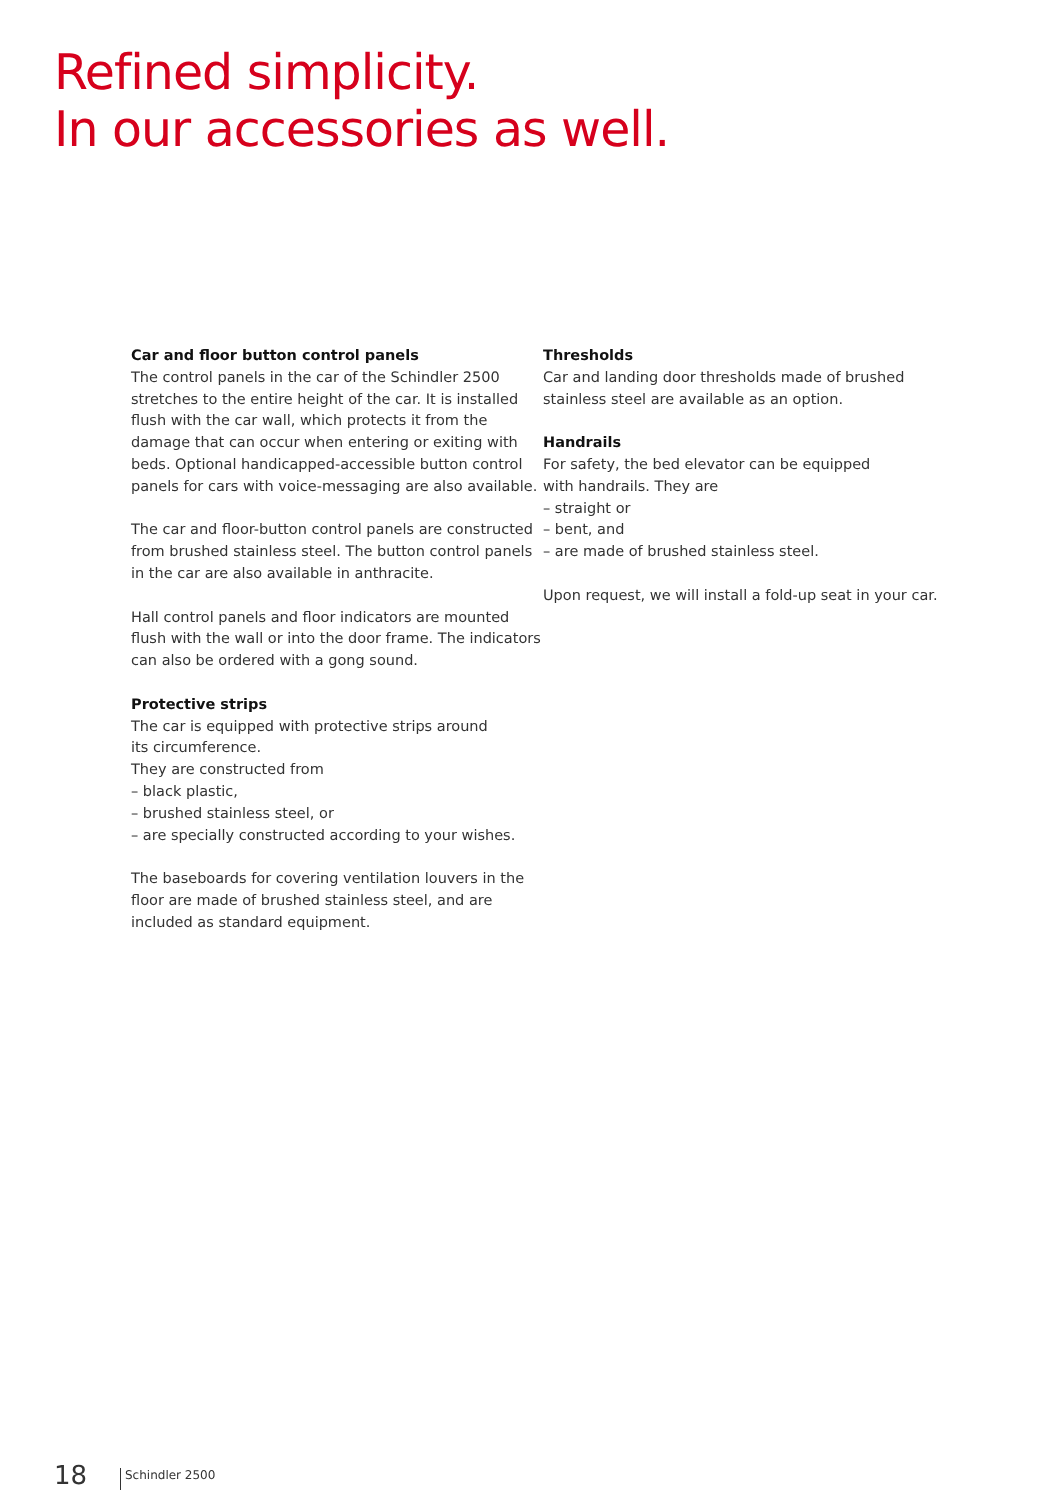Refined simplicity.
In our accessories as well.
Car and floor button control panels
The control panels in the car of the Schindler 2500 stretches to the entire height of the car. It is installed flush with the car wall, which protects it from the damage that can occur when entering or exiting with beds. Optional handicapped-accessible button control panels for cars with voice-messaging are also available.
The car and floor-button control panels are constructed from brushed stainless steel. The button control panels in the car are also available in anthracite.
Hall control panels and floor indicators are mounted flush with the wall or into the door frame. The indicators can also be ordered with a gong sound.
Protective strips
The car is equipped with protective strips around
its circumference.
They are constructed from
– black plastic,
– brushed stainless steel, or
– are specially constructed according to your wishes.
The baseboards for covering ventilation louvers in the floor are made of brushed stainless steel, and are included as standard equipment.
Thresholds
Car and landing door thresholds made of brushed stainless steel are available as an option.
Handrails
For safety, the bed elevator can be equipped
with handrails. They are
– straight or
– bent, and
– are made of brushed stainless steel.
Upon request, we will install a fold-up seat in your car.
18 Schindler 2500